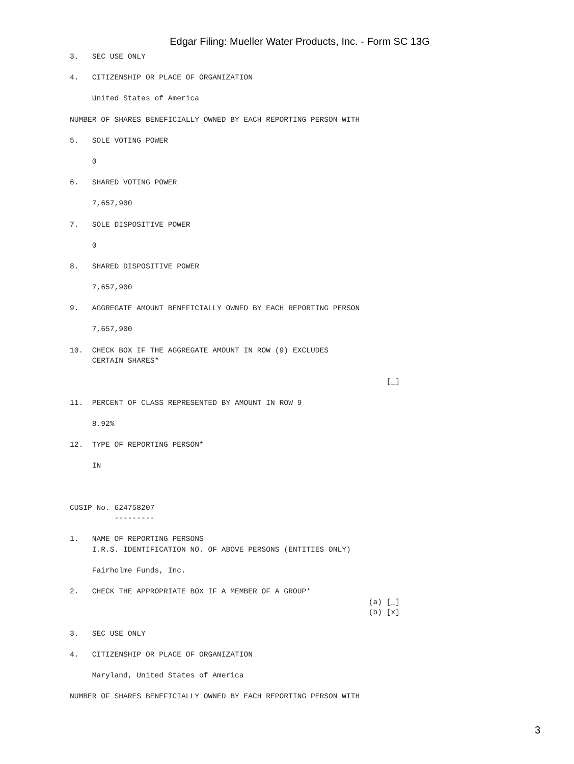Edgar Filing: Mueller Water Products, Inc. - Form SC 13G
3.   SEC USE ONLY

4.   CITIZENSHIP OR PLACE OF ORGANIZATION

     United States of America

NUMBER OF SHARES BENEFICIALLY OWNED BY EACH REPORTING PERSON WITH

5.   SOLE VOTING POWER

     0

6.   SHARED VOTING POWER

     7,657,900

7.   SOLE DISPOSITIVE POWER

     0

8.   SHARED DISPOSITIVE POWER

     7,657,900

9.   AGGREGATE AMOUNT BENEFICIALLY OWNED BY EACH REPORTING PERSON

     7,657,900

10.  CHECK BOX IF THE AGGREGATE AMOUNT IN ROW (9) EXCLUDES
     CERTAIN SHARES*

                                                                       [_]

11.  PERCENT OF CLASS REPRESENTED BY AMOUNT IN ROW 9

     8.92%

12.  TYPE OF REPORTING PERSON*

     IN



CUSIP No. 624758207
          ---------

1.   NAME OF REPORTING PERSONS
     I.R.S. IDENTIFICATION NO. OF ABOVE PERSONS (ENTITIES ONLY)

     Fairholme Funds, Inc.

2.   CHECK THE APPROPRIATE BOX IF A MEMBER OF A GROUP*
                                                                   (a) [_]
                                                                   (b) [x]

3.   SEC USE ONLY

4.   CITIZENSHIP OR PLACE OF ORGANIZATION

     Maryland, United States of America

NUMBER OF SHARES BENEFICIALLY OWNED BY EACH REPORTING PERSON WITH
3